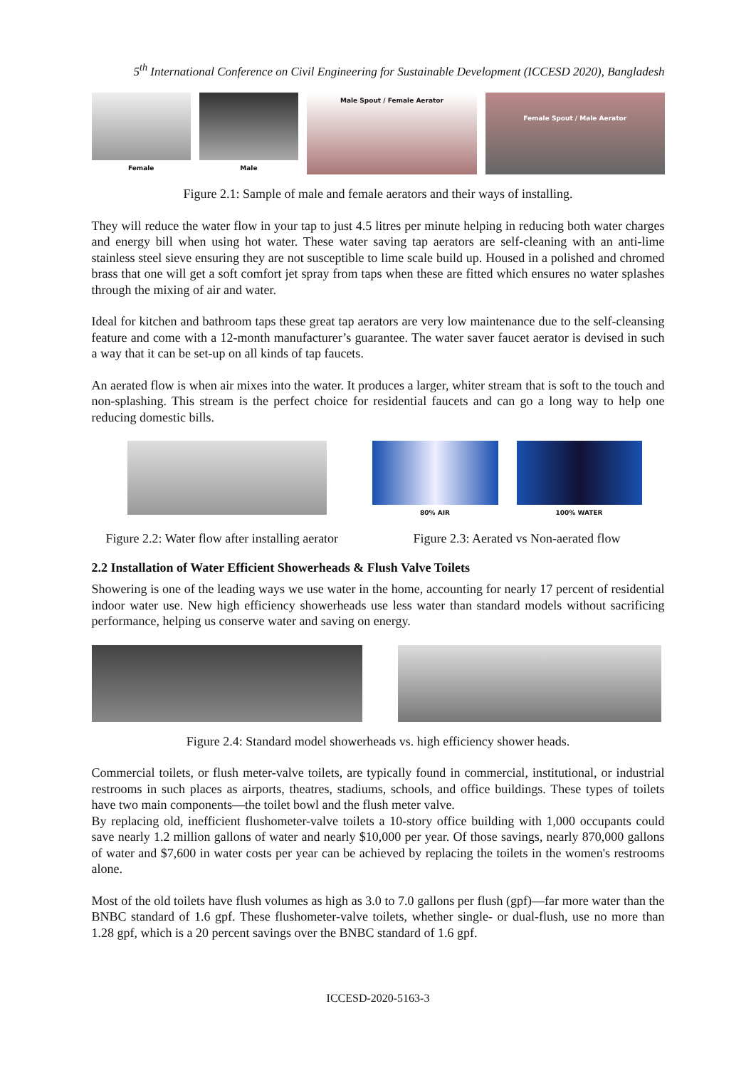5<sup>th</sup> International Conference on Civil Engineering for Sustainable Development (ICCESD 2020), Bangladesh
Female Male Male Spout / Female Aerator
Female Spout / Male Aerator
Figure 2.1: Sample of male and female aerators and their ways of installing.
They will reduce the water flow in your tap to just 4.5 litres per minute helping in reducing both water charges and energy bill when using hot water. These water saving tap aerators are self-cleaning with an anti-lime stainless steel sieve ensuring they are not susceptible to lime scale build up. Housed in a polished and chromed brass that one will get a soft comfort jet spray from taps when these are fitted which ensures no water splashes through the mixing of air and water.
Ideal for kitchen and bathroom taps these great tap aerators are very low maintenance due to the self-cleansing feature and come with a 12-month manufacturer’s guarantee. The water saver faucet aerator is devised in such a way that it can be set-up on all kinds of tap faucets.
An aerated flow is when air mixes into the water. It produces a larger, whiter stream that is soft to the touch and non-splashing. This stream is the perfect choice for residential faucets and can go a long way to help one reducing domestic bills.
80% AIR 100% WATER
Figure 2.2: Water flow after installing aerator
Figure 2.3: Aerated vs Non-aerated flow
2.2 Installation of Water Efficient Showerheads & Flush Valve Toilets
Showering is one of the leading ways we use water in the home, accounting for nearly 17 percent of residential indoor water use. New high efficiency showerheads use less water than standard models without sacrificing performance, helping us conserve water and saving on energy.
Figure 2.4: Standard model showerheads vs. high efficiency shower heads.
Commercial toilets, or flush meter-valve toilets, are typically found in commercial, institutional, or industrial restrooms in such places as airports, theatres, stadiums, schools, and office buildings. These types of toilets have two main components—the toilet bowl and the flush meter valve.
By replacing old, inefficient flushometer-valve toilets a 10-story office building with 1,000 occupants could save nearly 1.2 million gallons of water and nearly $10,000 per year. Of those savings, nearly 870,000 gallons of water and $7,600 in water costs per year can be achieved by replacing the toilets in the women's restrooms alone.
Most of the old toilets have flush volumes as high as 3.0 to 7.0 gallons per flush (gpf)—far more water than the BNBC standard of 1.6 gpf. These flushometer-valve toilets, whether single- or dual-flush, use no more than 1.28 gpf, which is a 20 percent savings over the BNBC standard of 1.6 gpf.
ICCESD-2020-5163-3